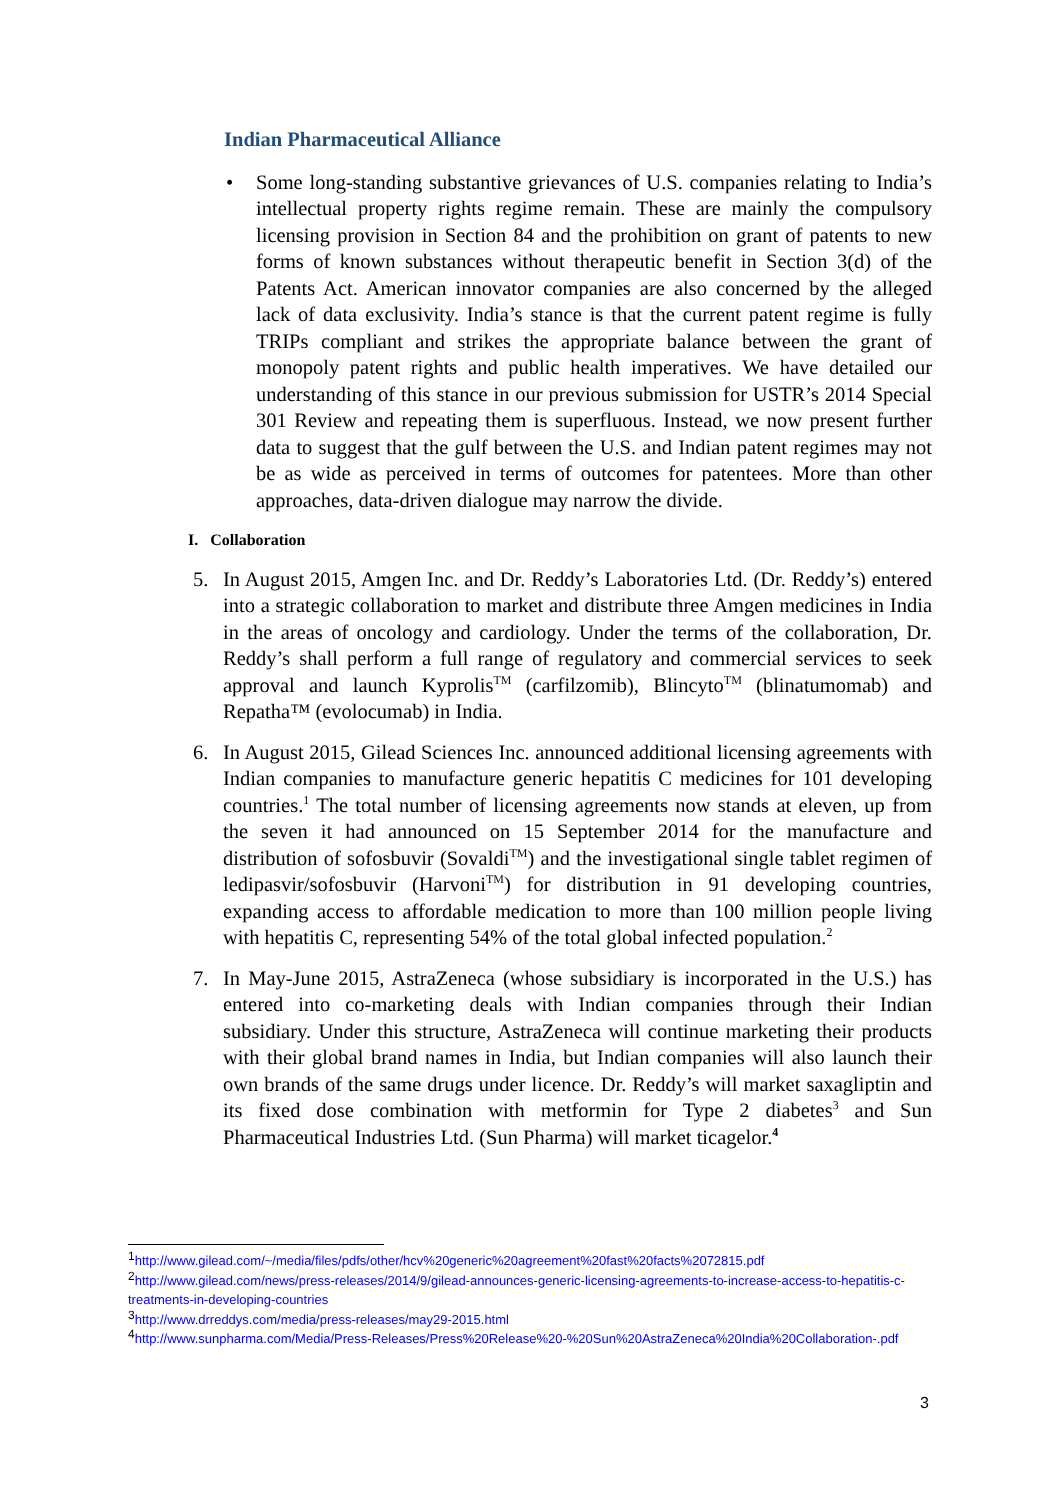Indian Pharmaceutical Alliance
• Some long-standing substantive grievances of U.S. companies relating to India’s intellectual property rights regime remain. These are mainly the compulsory licensing provision in Section 84 and the prohibition on grant of patents to new forms of known substances without therapeutic benefit in Section 3(d) of the Patents Act. American innovator companies are also concerned by the alleged lack of data exclusivity. India’s stance is that the current patent regime is fully TRIPs compliant and strikes the appropriate balance between the grant of monopoly patent rights and public health imperatives. We have detailed our understanding of this stance in our previous submission for USTR’s 2014 Special 301 Review and repeating them is superfluous. Instead, we now present further data to suggest that the gulf between the U.S. and Indian patent regimes may not be as wide as perceived in terms of outcomes for patentees. More than other approaches, data-driven dialogue may narrow the divide.
I. Collaboration
5. In August 2015, Amgen Inc. and Dr. Reddy’s Laboratories Ltd. (Dr. Reddy’s) entered into a strategic collaboration to market and distribute three Amgen medicines in India in the areas of oncology and cardiology. Under the terms of the collaboration, Dr. Reddy’s shall perform a full range of regulatory and commercial services to seek approval and launch Kyprolis<sup>TM</sup> (carfilzomib), Blincyto<sup>TM</sup> (blinatumomab) and Repatha™ (evolocumab) in India.
6. In August 2015, Gilead Sciences Inc. announced additional licensing agreements with Indian companies to manufacture generic hepatitis C medicines for 101 developing countries.<sup>1</sup> The total number of licensing agreements now stands at eleven, up from the seven it had announced on 15 September 2014 for the manufacture and distribution of sofosbuvir (Sovaldi<sup>TM</sup>) and the investigational single tablet regimen of ledipasvir/sofosbuvir (Harvoni<sup>TM</sup>) for distribution in 91 developing countries, expanding access to affordable medication to more than 100 million people living with hepatitis C, representing 54% of the total global infected population.<sup>2</sup>
7. In May-June 2015, AstraZeneca (whose subsidiary is incorporated in the U.S.) has entered into co-marketing deals with Indian companies through their Indian subsidiary. Under this structure, AstraZeneca will continue marketing their products with their global brand names in India, but Indian companies will also launch their own brands of the same drugs under licence. Dr. Reddy’s will market saxagliptin and its fixed dose combination with metformin for Type 2 diabetes<sup>3</sup> and Sun Pharmaceutical Industries Ltd. (Sun Pharma) will market ticagelor.<sup>4</sup>
<sup>1</sup> http://www.gilead.com/~/media/files/pdfs/other/hcv%20generic%20agreement%20fast%20facts%2072815.pdf
<sup>2</sup> http://www.gilead.com/news/press-releases/2014/9/gilead-announces-generic-licensing-agreements-to-increase-access-to-hepatitis-c-treatments-in-developing-countries
<sup>3</sup> http://www.drreddys.com/media/press-releases/may29-2015.html
<sup>4</sup> http://www.sunpharma.com/Media/Press-Releases/Press%20Release%20-%20Sun%20AstraZeneca%20India%20Collaboration-.pdf
3